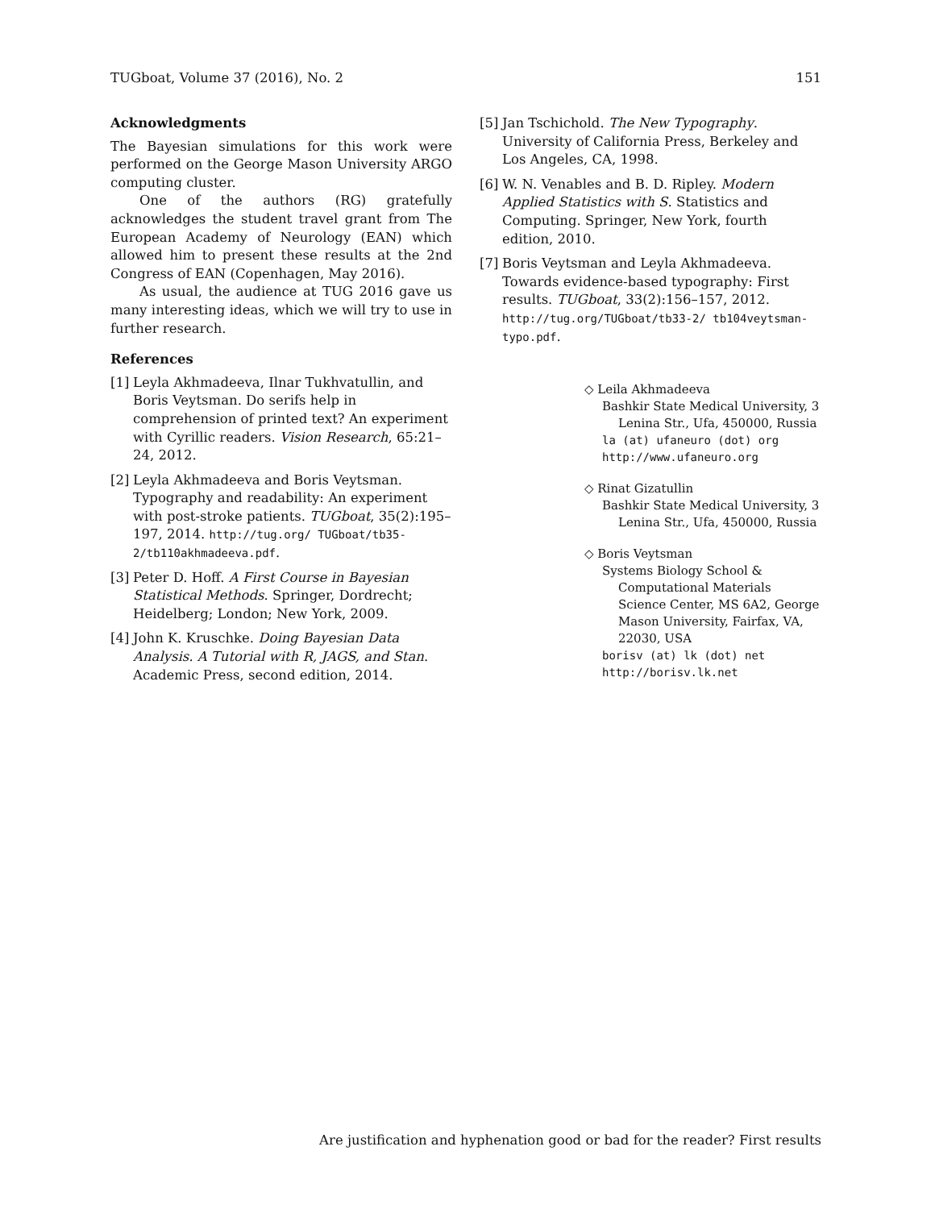TUGboat, Volume 37 (2016), No. 2 151
Acknowledgments
The Bayesian simulations for this work were performed on the George Mason University ARGO computing cluster.
One of the authors (RG) gratefully acknowledges the student travel grant from The European Academy of Neurology (EAN) which allowed him to present these results at the 2nd Congress of EAN (Copenhagen, May 2016).
As usual, the audience at TUG 2016 gave us many interesting ideas, which we will try to use in further research.
References
[1] Leyla Akhmadeeva, Ilnar Tukhvatullin, and Boris Veytsman. Do serifs help in comprehension of printed text? An experiment with Cyrillic readers. Vision Research, 65:21–24, 2012.
[2] Leyla Akhmadeeva and Boris Veytsman. Typography and readability: An experiment with post-stroke patients. TUGboat, 35(2):195–197, 2014. http://tug.org/ TUGboat/tb35-2/tb110akhmadeeva.pdf.
[3] Peter D. Hoff. A First Course in Bayesian Statistical Methods. Springer, Dordrecht; Heidelberg; London; New York, 2009.
[4] John K. Kruschke. Doing Bayesian Data Analysis. A Tutorial with R, JAGS, and Stan. Academic Press, second edition, 2014.
[5] Jan Tschichold. The New Typography. University of California Press, Berkeley and Los Angeles, CA, 1998.
[6] W. N. Venables and B. D. Ripley. Modern Applied Statistics with S. Statistics and Computing. Springer, New York, fourth edition, 2010.
[7] Boris Veytsman and Leyla Akhmadeeva. Towards evidence-based typography: First results. TUGboat, 33(2):156–157, 2012. http://tug.org/TUGboat/tb33-2/ tb104veytsman-typo.pdf.
◇ Leila Akhmadeeva
Bashkir State Medical University, 3 Lenina Str., Ufa, 450000, Russia
la (at) ufaneuro (dot) org
http://www.ufaneuro.org
◇ Rinat Gizatullin
Bashkir State Medical University, 3 Lenina Str., Ufa, 450000, Russia
◇ Boris Veytsman
Systems Biology School & Computational Materials Science Center, MS 6A2, George Mason University, Fairfax, VA, 22030, USA
borisv (at) lk (dot) net
http://borisv.lk.net
Are justification and hyphenation good or bad for the reader? First results